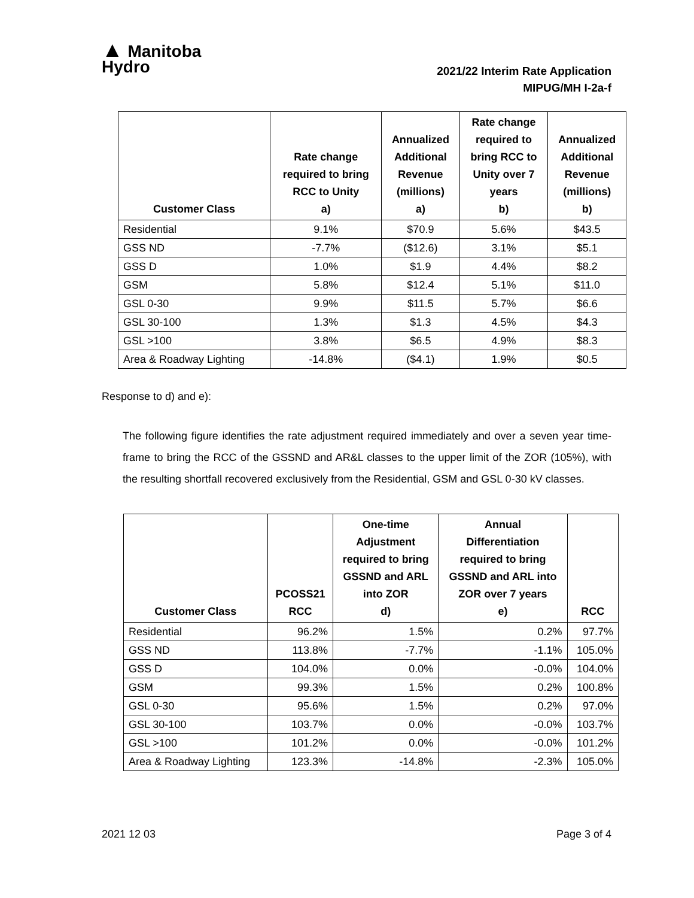▲ Manitoba
Hydro
2021/22 Interim Rate Application
MIPUG/MH I-2a-f
| Customer Class | Rate change required to bring RCC to Unity a) | Annualized Additional Revenue (millions) a) | Rate change required to bring RCC to Unity over 7 years b) | Annualized Additional Revenue (millions) b) |
| --- | --- | --- | --- | --- |
| Residential | 9.1% | $70.9 | 5.6% | $43.5 |
| GSS ND | -7.7% | ($12.6) | 3.1% | $5.1 |
| GSS D | 1.0% | $1.9 | 4.4% | $8.2 |
| GSM | 5.8% | $12.4 | 5.1% | $11.0 |
| GSL 0-30 | 9.9% | $11.5 | 5.7% | $6.6 |
| GSL 30-100 | 1.3% | $1.3 | 4.5% | $4.3 |
| GSL >100 | 3.8% | $6.5 | 4.9% | $8.3 |
| Area & Roadway Lighting | -14.8% | ($4.1) | 1.9% | $0.5 |
Response to d) and e):
The following figure identifies the rate adjustment required immediately and over a seven year time-frame to bring the RCC of the GSSND and AR&L classes to the upper limit of the ZOR (105%), with the resulting shortfall recovered exclusively from the Residential, GSM and GSL 0-30 kV classes.
| Customer Class | PCOSS21 RCC | One-time Adjustment required to bring GSSND and ARL into ZOR d) | Annual Differentiation required to bring GSSND and ARL into ZOR over 7 years e) | RCC |
| --- | --- | --- | --- | --- |
| Residential | 96.2% | 1.5% | 0.2% | 97.7% |
| GSS ND | 113.8% | -7.7% | -1.1% | 105.0% |
| GSS D | 104.0% | 0.0% | -0.0% | 104.0% |
| GSM | 99.3% | 1.5% | 0.2% | 100.8% |
| GSL 0-30 | 95.6% | 1.5% | 0.2% | 97.0% |
| GSL 30-100 | 103.7% | 0.0% | -0.0% | 103.7% |
| GSL >100 | 101.2% | 0.0% | -0.0% | 101.2% |
| Area & Roadway Lighting | 123.3% | -14.8% | -2.3% | 105.0% |
2021 12 03 Page 3 of 4